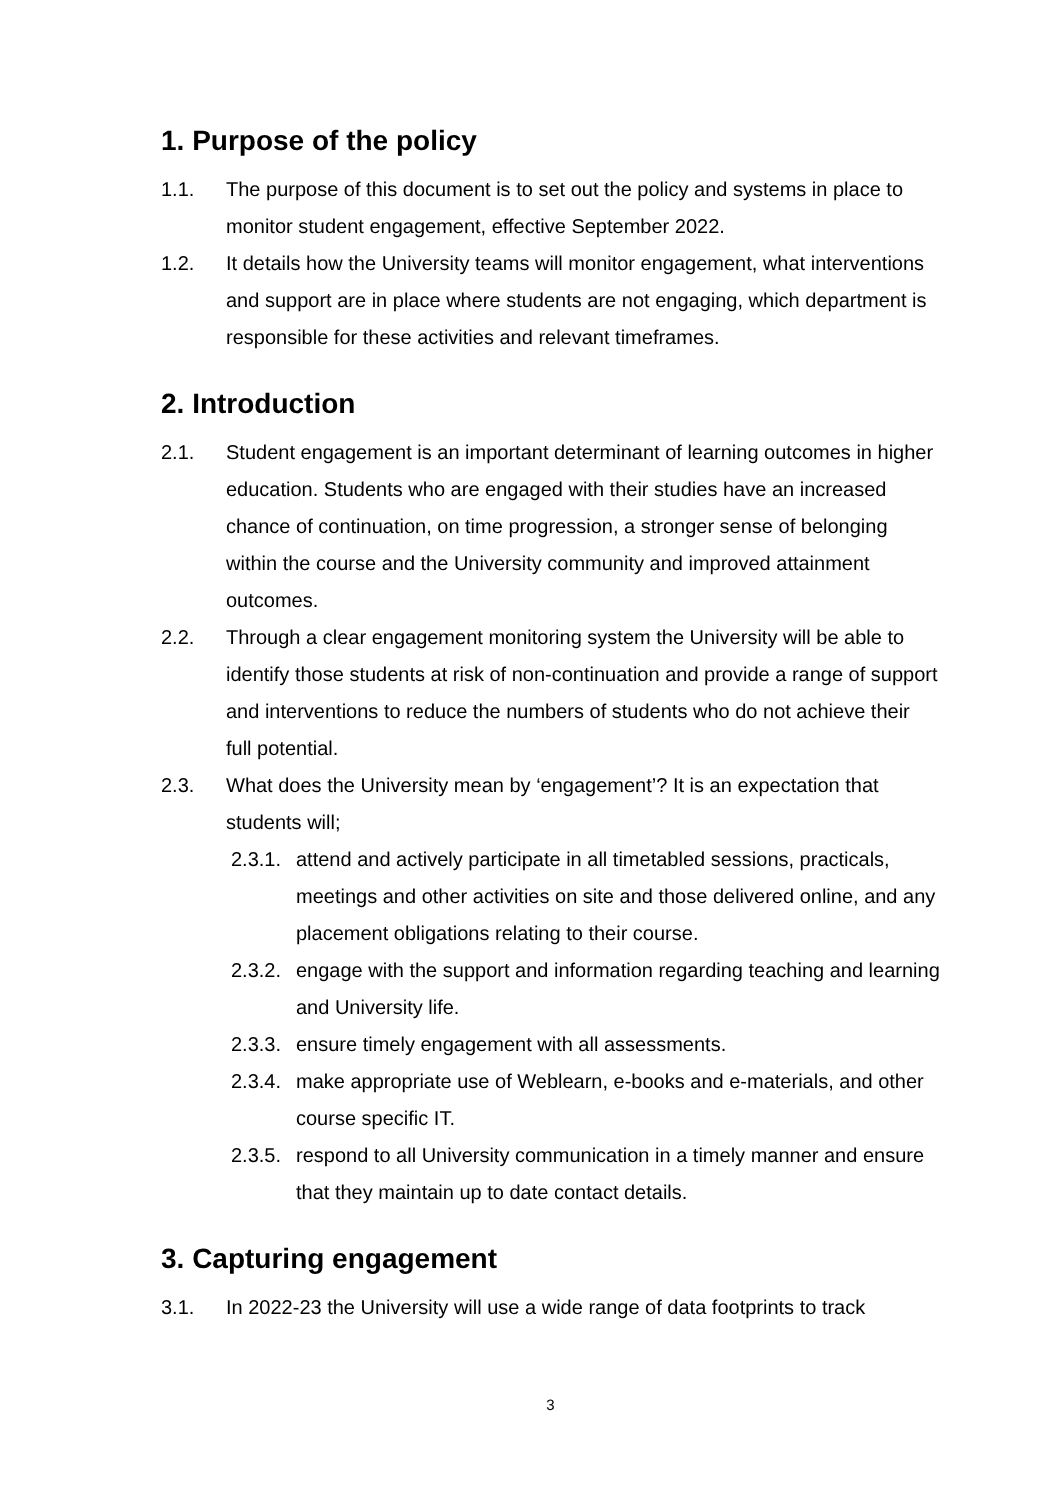1. Purpose of the policy
1.1. The purpose of this document is to set out the policy and systems in place to monitor student engagement, effective September 2022.
1.2. It details how the University teams will monitor engagement, what interventions and support are in place where students are not engaging, which department is responsible for these activities and relevant timeframes.
2. Introduction
2.1. Student engagement is an important determinant of learning outcomes in higher education. Students who are engaged with their studies have an increased chance of continuation, on time progression, a stronger sense of belonging within the course and the University community and improved attainment outcomes.
2.2. Through a clear engagement monitoring system the University will be able to identify those students at risk of non-continuation and provide a range of support and interventions to reduce the numbers of students who do not achieve their full potential.
2.3. What does the University mean by ‘engagement’? It is an expectation that students will;
2.3.1. attend and actively participate in all timetabled sessions, practicals, meetings and other activities on site and those delivered online, and any placement obligations relating to their course.
2.3.2. engage with the support and information regarding teaching and learning and University life.
2.3.3. ensure timely engagement with all assessments.
2.3.4. make appropriate use of Weblearn, e-books and e-materials, and other course specific IT.
2.3.5. respond to all University communication in a timely manner and ensure that they maintain up to date contact details.
3. Capturing engagement
3.1. In 2022-23 the University will use a wide range of data footprints to track
3